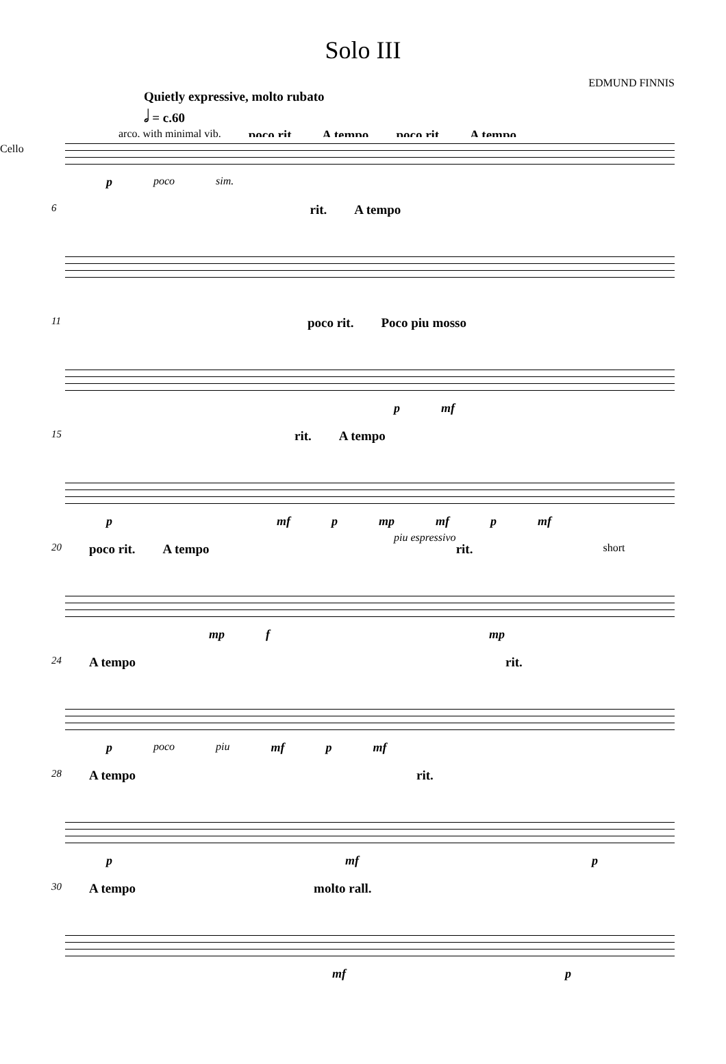Solo III
EDMUND FINNIS
Quietly expressive, molto rubato
𝅗𝅥 = c.60
arco, with minimal vib. poco rit. A tempo poco rit. A tempo
Cello
p poco sim.
6 rit. A tempo
11 poco rit. Poco piu mosso
p mf
15 rit. A tempo
p mf p mp mf p mf
piu espressivo
20 poco rit. A tempo rit. short
mp f mp
24 A tempo rit.
p poco piu mf p mf
28 A tempo rit.
p mf p
30 A tempo molto rall.
mf p